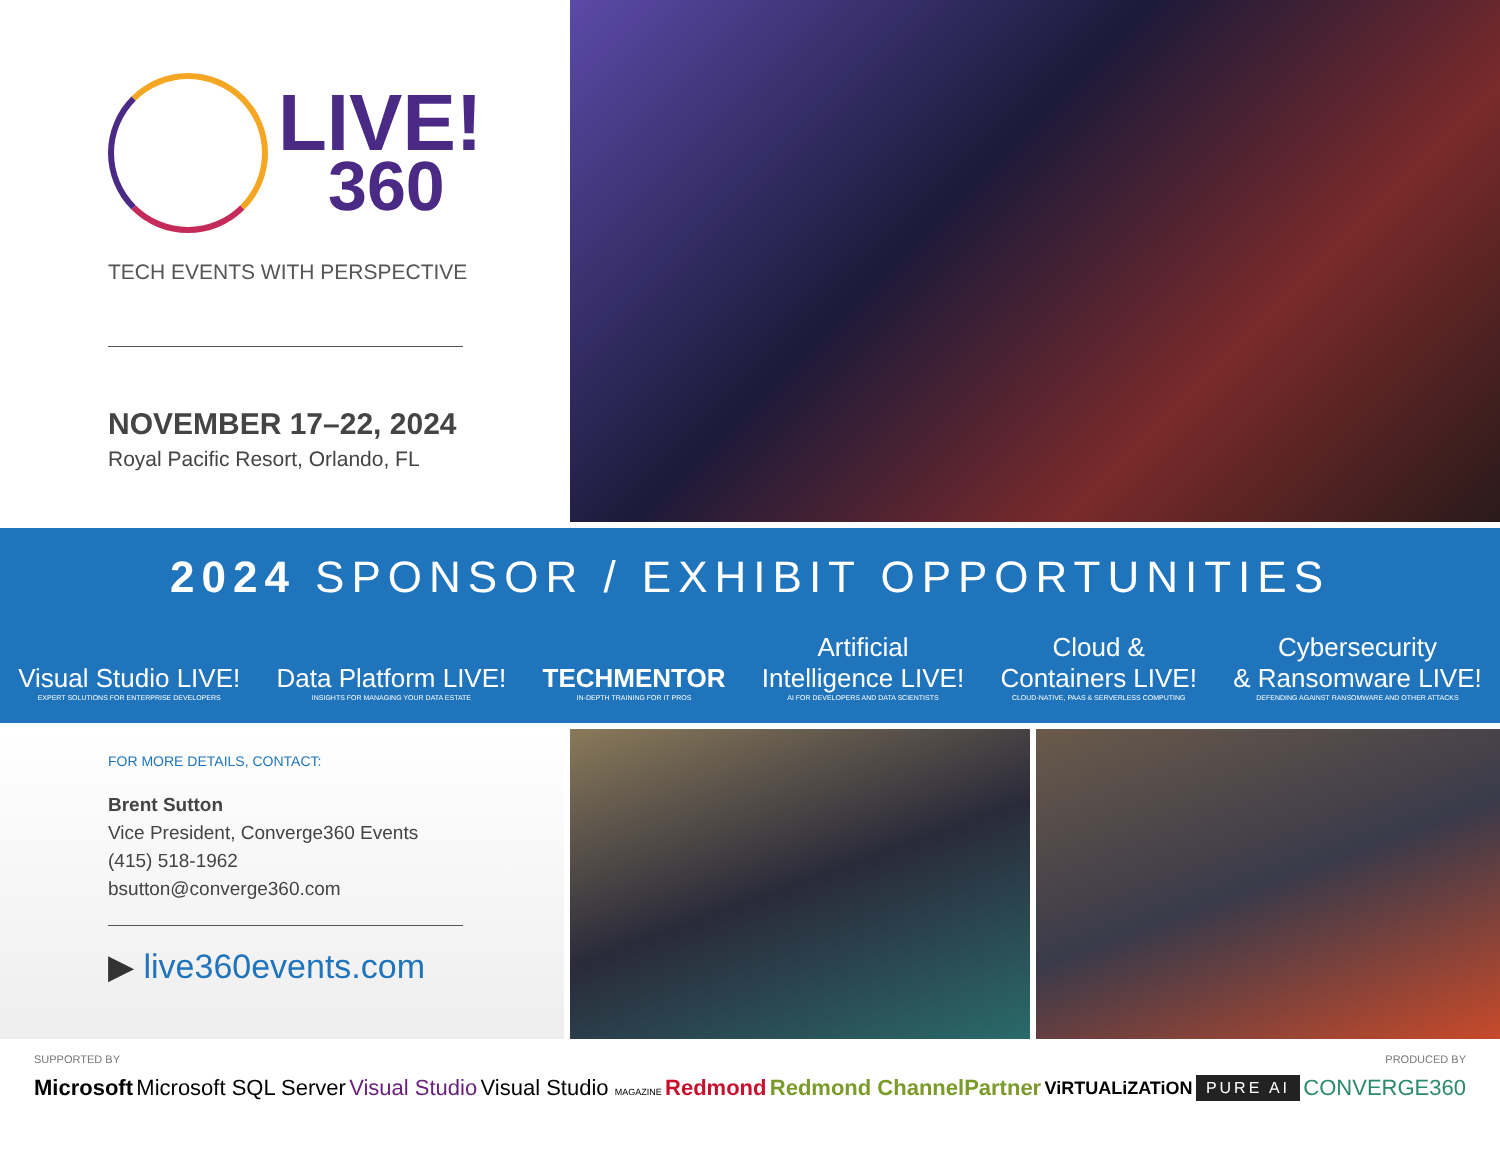LIVE!
360
TECH EVENTS WITH PERSPECTIVE
NOVEMBER 17–22, 2024
Royal Pacific Resort, Orlando, FL
2024 SPONSOR / EXHIBIT OPPORTUNITIES
Visual Studio LIVE!
EXPERT SOLUTIONS FOR ENTERPRISE DEVELOPERS
Data Platform LIVE!
INSIGHTS FOR MANAGING YOUR DATA ESTATE
TECHMENTOR
IN-DEPTH TRAINING FOR IT PROS
Artificial
Intelligence LIVE!
AI FOR DEVELOPERS AND DATA SCIENTISTS
Cloud &
Containers LIVE!
CLOUD-NATIVE, PAAS & SERVERLESS COMPUTING
Cybersecurity
& Ransomware LIVE!
DEFENDING AGAINST RANSOMWARE AND OTHER ATTACKS
FOR MORE DETAILS, CONTACT:
Brent Sutton
Vice President, Converge360 Events
(415) 518-1962
bsutton@converge360.com
▶ live360events.com
SUPPORTED BY PRODUCED BY
Microsoft Microsoft SQL Server Visual Studio Visual Studio MAGAZINE Redmond Redmond ChannelPartner ViRTUALiZATiON PURE AI CONVERGE360